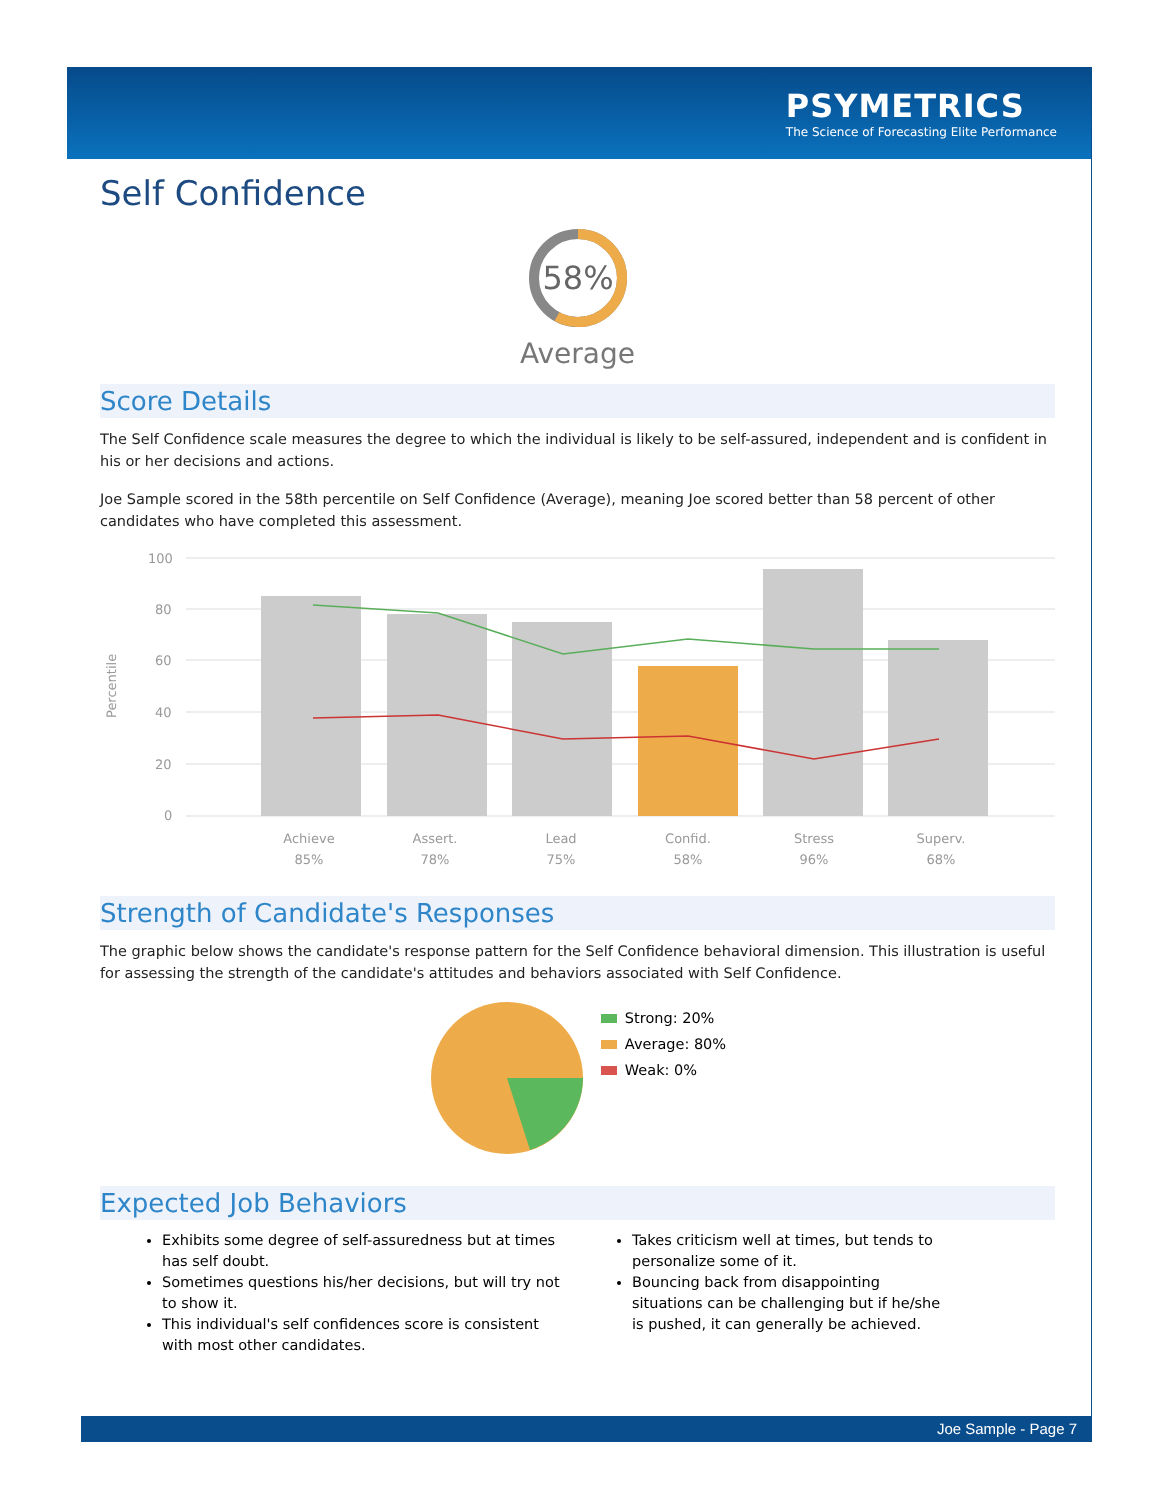PSYMETRICS
The Science of Forecasting Elite Performance
Self Confidence
58%
Average
Score Details
The Self Confidence scale measures the degree to which the individual is likely to be self-assured, independent and is confident in his or her decisions and actions.
Joe Sample scored in the 58th percentile on Self Confidence (Average), meaning Joe scored better than 58 percent of other candidates who have completed this assessment.
Percentile
100
80
60
40
20
0
Achieve
85%
Assert.
78%
Lead
75%
Confid.
58%
Stress
96%
Superv.
68%
Strength of Candidate's Responses
The graphic below shows the candidate's response pattern for the Self Confidence behavioral dimension. This illustration is useful for assessing the strength of the candidate's attitudes and behaviors associated with Self Confidence.
Strong: 20%
Average: 80%
Weak: 0%
Expected Job Behaviors
Exhibits some degree of self-assuredness but at times has self doubt.
Sometimes questions his/her decisions, but will try not to show it.
This individual's self confidences score is consistent with most other candidates.
Takes criticism well at times, but tends to personalize some of it.
Bouncing back from disappointing situations can be challenging but if he/she is pushed, it can generally be achieved.
Joe Sample - Page 7